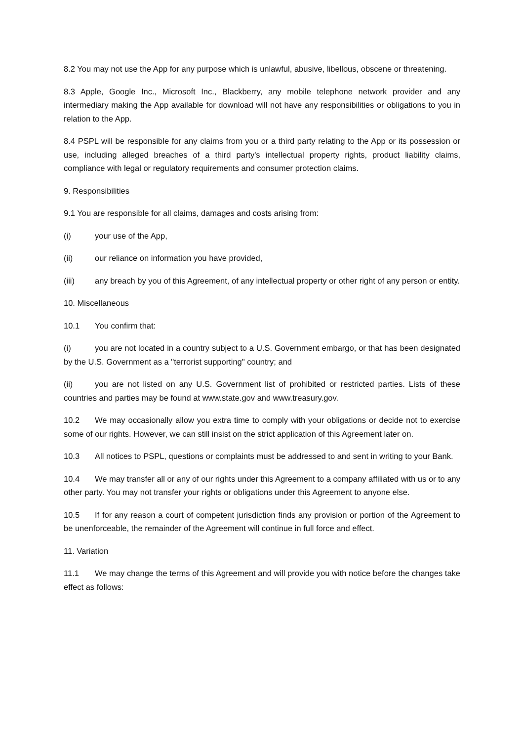8.2 You may not use the App for any purpose which is unlawful, abusive, libellous, obscene or threatening.
8.3 Apple, Google Inc., Microsoft Inc., Blackberry, any mobile telephone network provider and any intermediary making the App available for download will not have any responsibilities or obligations to you in relation to the App.
8.4 PSPL will be responsible for any claims from you or a third party relating to the App or its possession or use, including alleged breaches of a third party's intellectual property rights, product liability claims, compliance with legal or regulatory requirements and consumer protection claims.
9. Responsibilities
9.1 You are responsible for all claims, damages and costs arising from:
(i) your use of the App,
(ii) our reliance on information you have provided,
(iii) any breach by you of this Agreement, of any intellectual property or other right of any person or entity.
10. Miscellaneous
10.1 You confirm that:
(i) you are not located in a country subject to a U.S. Government embargo, or that has been designated by the U.S. Government as a "terrorist supporting" country; and
(ii) you are not listed on any U.S. Government list of prohibited or restricted parties. Lists of these countries and parties may be found at www.state.gov and www.treasury.gov.
10.2 We may occasionally allow you extra time to comply with your obligations or decide not to exercise some of our rights. However, we can still insist on the strict application of this Agreement later on.
10.3 All notices to PSPL, questions or complaints must be addressed to and sent in writing to your Bank.
10.4 We may transfer all or any of our rights under this Agreement to a company affiliated with us or to any other party. You may not transfer your rights or obligations under this Agreement to anyone else.
10.5 If for any reason a court of competent jurisdiction finds any provision or portion of the Agreement to be unenforceable, the remainder of the Agreement will continue in full force and effect.
11. Variation
11.1 We may change the terms of this Agreement and will provide you with notice before the changes take effect as follows: